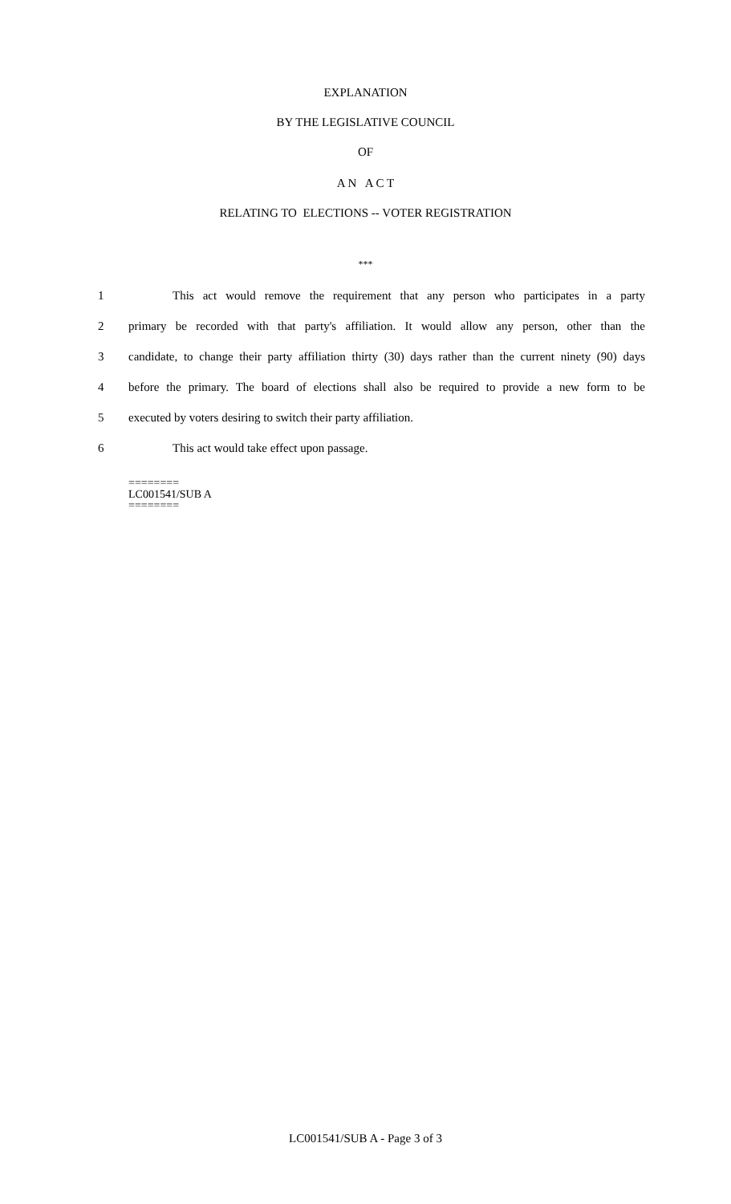EXPLANATION
BY THE LEGISLATIVE COUNCIL
OF
A N A C T
RELATING TO ELECTIONS -- VOTER REGISTRATION
***
1 This act would remove the requirement that any person who participates in a party
2 primary be recorded with that party's affiliation. It would allow any person, other than the
3 candidate, to change their party affiliation thirty (30) days rather than the current ninety (90) days
4 before the primary. The board of elections shall also be required to provide a new form to be
5 executed by voters desiring to switch their party affiliation.
6 This act would take effect upon passage.
========
LC001541/SUB A
========
LC001541/SUB A - Page 3 of 3